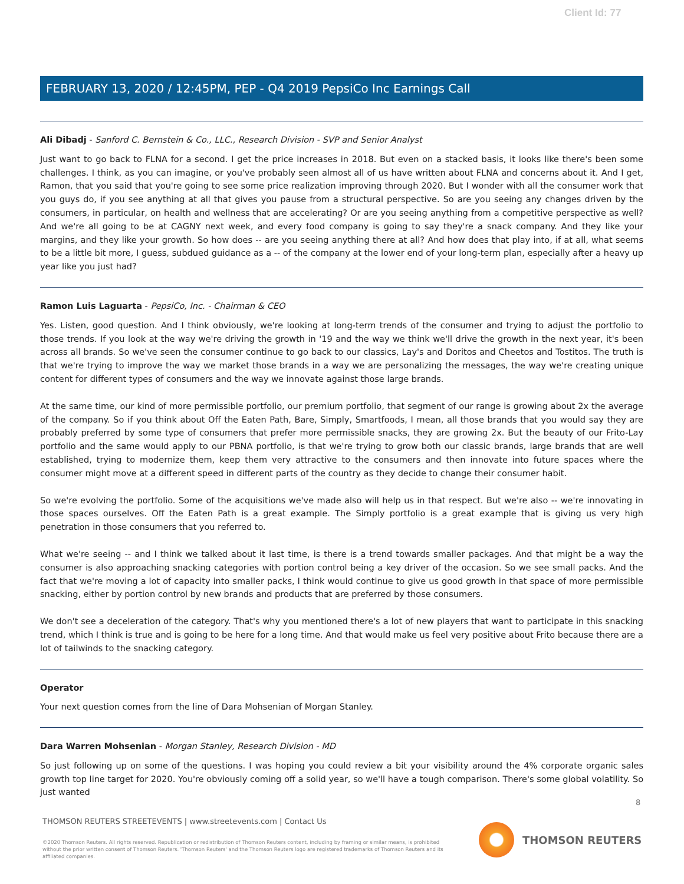Client Id: 77
FEBRUARY 13, 2020 / 12:45PM, PEP - Q4 2019 PepsiCo Inc Earnings Call
Ali Dibadj - Sanford C. Bernstein & Co., LLC., Research Division - SVP and Senior Analyst
Just want to go back to FLNA for a second. I get the price increases in 2018. But even on a stacked basis, it looks like there's been some challenges. I think, as you can imagine, or you've probably seen almost all of us have written about FLNA and concerns about it. And I get, Ramon, that you said that you're going to see some price realization improving through 2020. But I wonder with all the consumer work that you guys do, if you see anything at all that gives you pause from a structural perspective. So are you seeing any changes driven by the consumers, in particular, on health and wellness that are accelerating? Or are you seeing anything from a competitive perspective as well? And we're all going to be at CAGNY next week, and every food company is going to say they're a snack company. And they like your margins, and they like your growth. So how does -- are you seeing anything there at all? And how does that play into, if at all, what seems to be a little bit more, I guess, subdued guidance as a -- of the company at the lower end of your long-term plan, especially after a heavy up year like you just had?
Ramon Luis Laguarta - PepsiCo, Inc. - Chairman & CEO
Yes. Listen, good question. And I think obviously, we're looking at long-term trends of the consumer and trying to adjust the portfolio to those trends. If you look at the way we're driving the growth in '19 and the way we think we'll drive the growth in the next year, it's been across all brands. So we've seen the consumer continue to go back to our classics, Lay's and Doritos and Cheetos and Tostitos. The truth is that we're trying to improve the way we market those brands in a way we are personalizing the messages, the way we're creating unique content for different types of consumers and the way we innovate against those large brands.
At the same time, our kind of more permissible portfolio, our premium portfolio, that segment of our range is growing about 2x the average of the company. So if you think about Off the Eaten Path, Bare, Simply, Smartfoods, I mean, all those brands that you would say they are probably preferred by some type of consumers that prefer more permissible snacks, they are growing 2x. But the beauty of our Frito-Lay portfolio and the same would apply to our PBNA portfolio, is that we're trying to grow both our classic brands, large brands that are well established, trying to modernize them, keep them very attractive to the consumers and then innovate into future spaces where the consumer might move at a different speed in different parts of the country as they decide to change their consumer habit.
So we're evolving the portfolio. Some of the acquisitions we've made also will help us in that respect. But we're also -- we're innovating in those spaces ourselves. Off the Eaten Path is a great example. The Simply portfolio is a great example that is giving us very high penetration in those consumers that you referred to.
What we're seeing -- and I think we talked about it last time, is there is a trend towards smaller packages. And that might be a way the consumer is also approaching snacking categories with portion control being a key driver of the occasion. So we see small packs. And the fact that we're moving a lot of capacity into smaller packs, I think would continue to give us good growth in that space of more permissible snacking, either by portion control by new brands and products that are preferred by those consumers.
We don't see a deceleration of the category. That's why you mentioned there's a lot of new players that want to participate in this snacking trend, which I think is true and is going to be here for a long time. And that would make us feel very positive about Frito because there are a lot of tailwinds to the snacking category.
Operator
Your next question comes from the line of Dara Mohsenian of Morgan Stanley.
Dara Warren Mohsenian - Morgan Stanley, Research Division - MD
So just following up on some of the questions. I was hoping you could review a bit your visibility around the 4% corporate organic sales growth top line target for 2020. You're obviously coming off a solid year, so we'll have a tough comparison. There's some global volatility. So just wanted
8
THOMSON REUTERS STREETEVENTS | www.streetevents.com | Contact Us
©2020 Thomson Reuters. All rights reserved. Republication or redistribution of Thomson Reuters content, including by framing or similar means, is prohibited without the prior written consent of Thomson Reuters. 'Thomson Reuters' and the Thomson Reuters logo are registered trademarks of Thomson Reuters and its affiliated companies.
THOMSON REUTERS